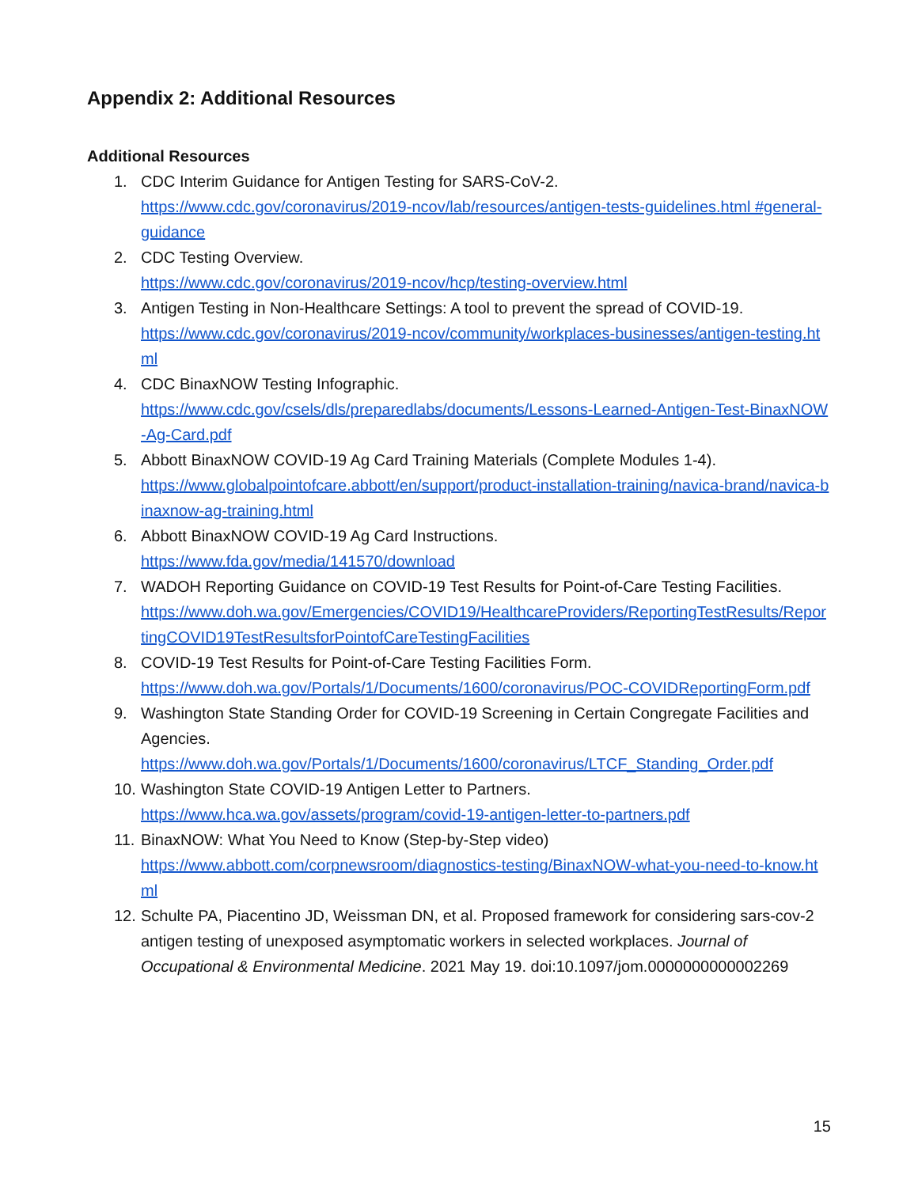Appendix 2: Additional Resources
Additional Resources
1. CDC Interim Guidance for Antigen Testing for SARS-CoV-2.
https://www.cdc.gov/coronavirus/2019-ncov/lab/resources/antigen-tests-guidelines.html #general-guidance
2. CDC Testing Overview.
https://www.cdc.gov/coronavirus/2019-ncov/hcp/testing-overview.html
3. Antigen Testing in Non-Healthcare Settings: A tool to prevent the spread of COVID-19.
https://www.cdc.gov/coronavirus/2019-ncov/community/workplaces-businesses/antigen-testing.html
4. CDC BinaxNOW Testing Infographic.
https://www.cdc.gov/csels/dls/preparedlabs/documents/Lessons-Learned-Antigen-Test-BinaxNOW-Ag-Card.pdf
5. Abbott BinaxNOW COVID-19 Ag Card Training Materials (Complete Modules 1-4).
https://www.globalpointofcare.abbott/en/support/product-installation-training/navica-brand/navica-binaxnow-ag-training.html
6. Abbott BinaxNOW COVID-19 Ag Card Instructions.
https://www.fda.gov/media/141570/download
7. WADOH Reporting Guidance on COVID-19 Test Results for Point-of-Care Testing Facilities.
https://www.doh.wa.gov/Emergencies/COVID19/HealthcareProviders/ReportingTestResults/ReportingCOVID19TestResultsforPointofCareTestingFacilities
8. COVID-19 Test Results for Point-of-Care Testing Facilities Form.
https://www.doh.wa.gov/Portals/1/Documents/1600/coronavirus/POC-COVIDReportingForm.pdf
9. Washington State Standing Order for COVID-19 Screening in Certain Congregate Facilities and Agencies.
https://www.doh.wa.gov/Portals/1/Documents/1600/coronavirus/LTCF_Standing_Order.pdf
10. Washington State COVID-19 Antigen Letter to Partners.
https://www.hca.wa.gov/assets/program/covid-19-antigen-letter-to-partners.pdf
11. BinaxNOW: What You Need to Know (Step-by-Step video)
https://www.abbott.com/corpnewsroom/diagnostics-testing/BinaxNOW-what-you-need-to-know.html
12. Schulte PA, Piacentino JD, Weissman DN, et al. Proposed framework for considering sars-cov-2 antigen testing of unexposed asymptomatic workers in selected workplaces. Journal of Occupational & Environmental Medicine. 2021 May 19. doi:10.1097/jom.0000000000002269
15